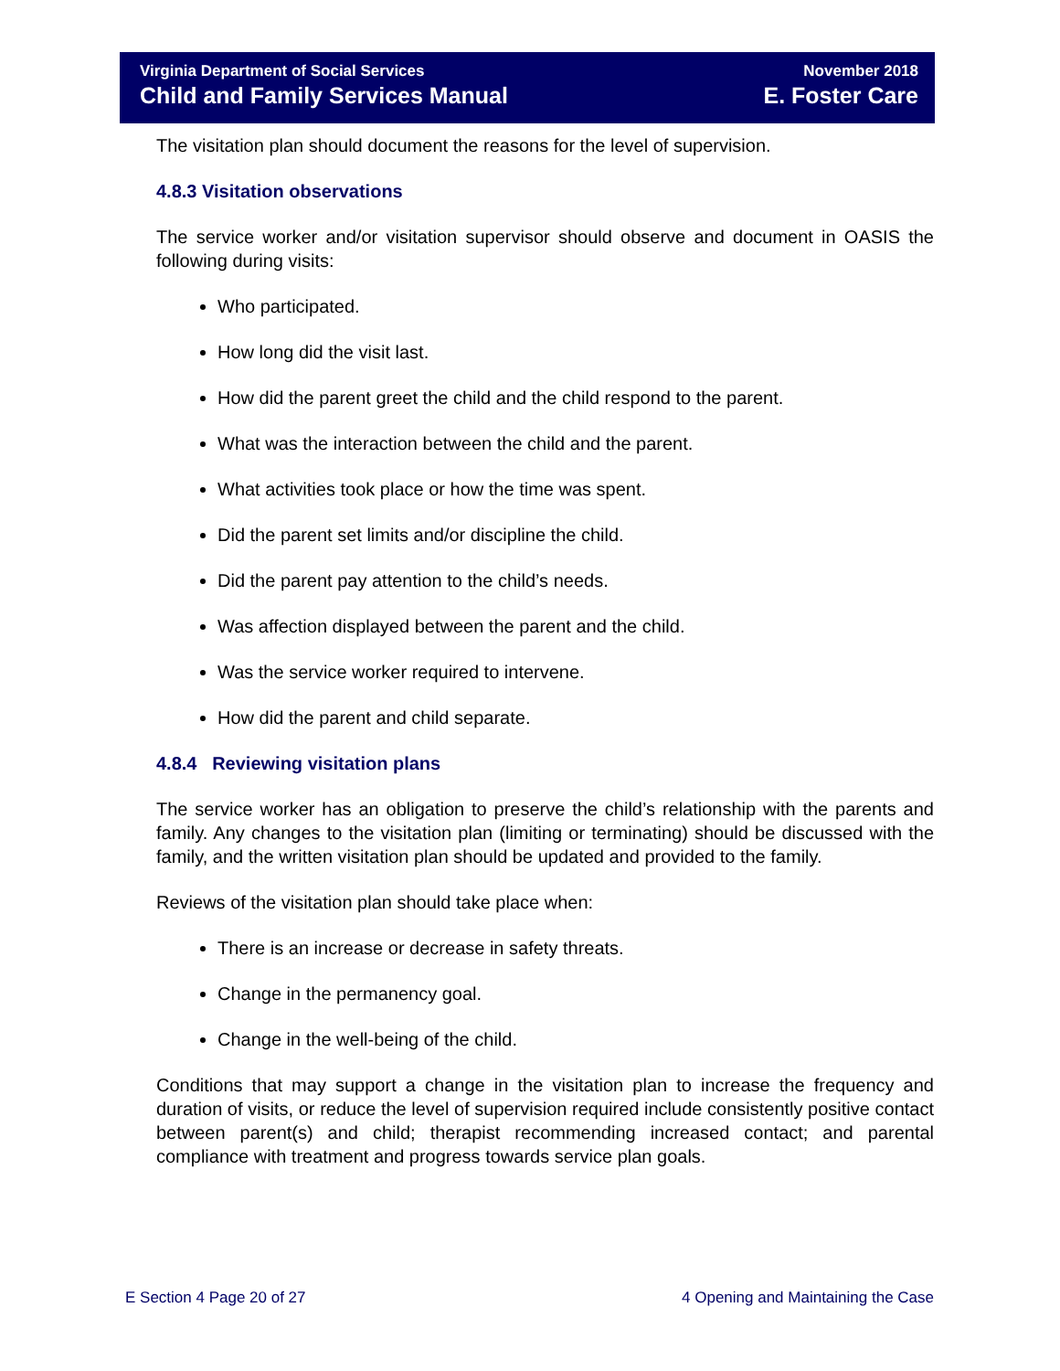Virginia Department of Social Services
Child and Family Services Manual
November 2018
E. Foster Care
The visitation plan should document the reasons for the level of supervision.
4.8.3 Visitation observations
The service worker and/or visitation supervisor should observe and document in OASIS the following during visits:
Who participated.
How long did the visit last.
How did the parent greet the child and the child respond to the parent.
What was the interaction between the child and the parent.
What activities took place or how the time was spent.
Did the parent set limits and/or discipline the child.
Did the parent pay attention to the child’s needs.
Was affection displayed between the parent and the child.
Was the service worker required to intervene.
How did the parent and child separate.
4.8.4 Reviewing visitation plans
The service worker has an obligation to preserve the child’s relationship with the parents and family. Any changes to the visitation plan (limiting or terminating) should be discussed with the family, and the written visitation plan should be updated and provided to the family.
Reviews of the visitation plan should take place when:
There is an increase or decrease in safety threats.
Change in the permanency goal.
Change in the well-being of the child.
Conditions that may support a change in the visitation plan to increase the frequency and duration of visits, or reduce the level of supervision required include consistently positive contact between parent(s) and child; therapist recommending increased contact; and parental compliance with treatment and progress towards service plan goals.
E Section 4 Page 20 of 27 4 Opening and Maintaining the Case